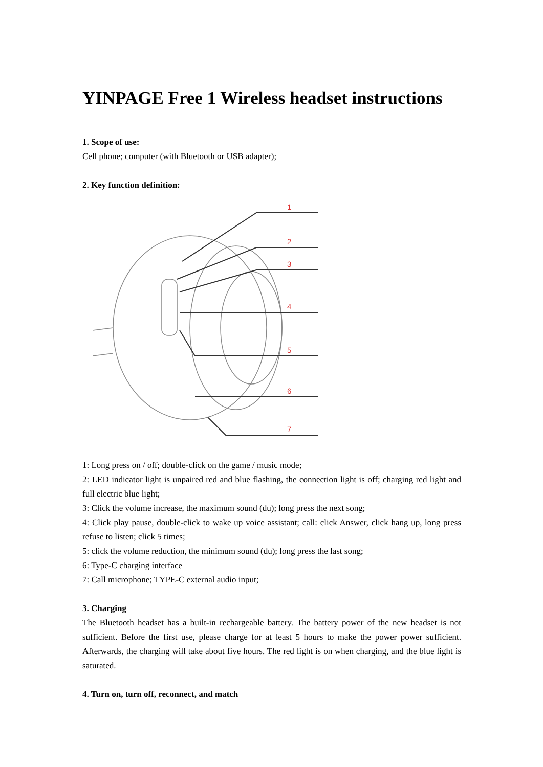YINPAGE Free 1 Wireless headset instructions
1. Scope of use:
Cell phone; computer (with Bluetooth or USB adapter);
2. Key function definition:
1
2
3
4
5
6
7
1: Long press on / off; double-click on the game / music mode;
2: LED indicator light is unpaired red and blue flashing, the connection light is off; charging red light and full electric blue light;
3: Click the volume increase, the maximum sound (du); long press the next song;
4: Click play pause, double-click to wake up voice assistant; call: click Answer, click hang up, long press refuse to listen; click 5 times;
5: click the volume reduction, the minimum sound (du); long press the last song;
6: Type-C charging interface
7: Call microphone; TYPE-C external audio input;
3. Charging
The Bluetooth headset has a built-in rechargeable battery. The battery power of the new headset is not sufficient. Before the first use, please charge for at least 5 hours to make the power power sufficient. Afterwards, the charging will take about five hours. The red light is on when charging, and the blue light is saturated.
4. Turn on, turn off, reconnect, and match